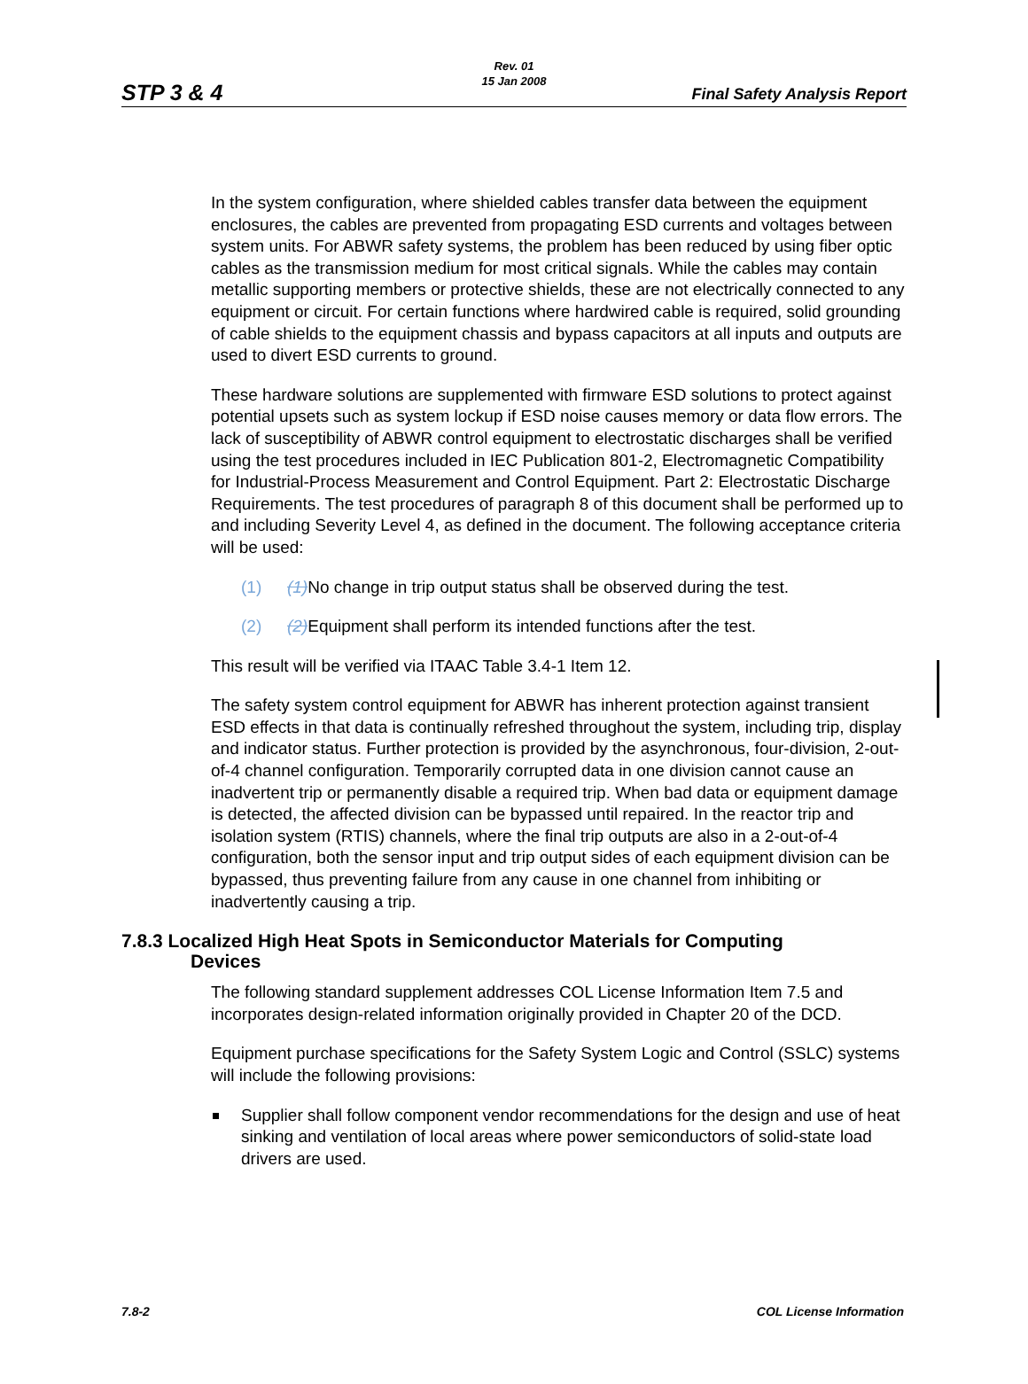STP 3 & 4
Rev. 01
15 Jan 2008
Final Safety Analysis Report
In the system configuration, where shielded cables transfer data between the equipment enclosures, the cables are prevented from propagating ESD currents and voltages between system units. For ABWR safety systems, the problem has been reduced by using fiber optic cables as the transmission medium for most critical signals. While the cables may contain metallic supporting members or protective shields, these are not electrically connected to any equipment or circuit. For certain functions where hardwired cable is required, solid grounding of cable shields to the equipment chassis and bypass capacitors at all inputs and outputs are used to divert ESD currents to ground.
These hardware solutions are supplemented with firmware ESD solutions to protect against potential upsets such as system lockup if ESD noise causes memory or data flow errors. The lack of susceptibility of ABWR control equipment to electrostatic discharges shall be verified using the test procedures included in IEC Publication 801-2, Electromagnetic Compatibility for Industrial-Process Measurement and Control Equipment. Part 2: Electrostatic Discharge Requirements. The test procedures of paragraph 8 of this document shall be performed up to and including Severity Level 4, as defined in the document. The following acceptance criteria will be used:
(1) (1) No change in trip output status shall be observed during the test.
(2) (2) Equipment shall perform its intended functions after the test.
This result will be verified via ITAAC Table 3.4-1 Item 12.
The safety system control equipment for ABWR has inherent protection against transient ESD effects in that data is continually refreshed throughout the system, including trip, display and indicator status. Further protection is provided by the asynchronous, four-division, 2-out-of-4 channel configuration. Temporarily corrupted data in one division cannot cause an inadvertent trip or permanently disable a required trip. When bad data or equipment damage is detected, the affected division can be bypassed until repaired. In the reactor trip and isolation system (RTIS) channels, where the final trip outputs are also in a 2-out-of-4 configuration, both the sensor input and trip output sides of each equipment division can be bypassed, thus preventing failure from any cause in one channel from inhibiting or inadvertently causing a trip.
7.8.3 Localized High Heat Spots in Semiconductor Materials for Computing
Devices
The following standard supplement addresses COL License Information Item 7.5 and incorporates design-related information originally provided in Chapter 20 of the DCD.
Equipment purchase specifications for the Safety System Logic and Control (SSLC) systems will include the following provisions:
Supplier shall follow component vendor recommendations for the design and use of heat sinking and ventilation of local areas where power semiconductors of solid-state load drivers are used.
7.8-2 COL License Information